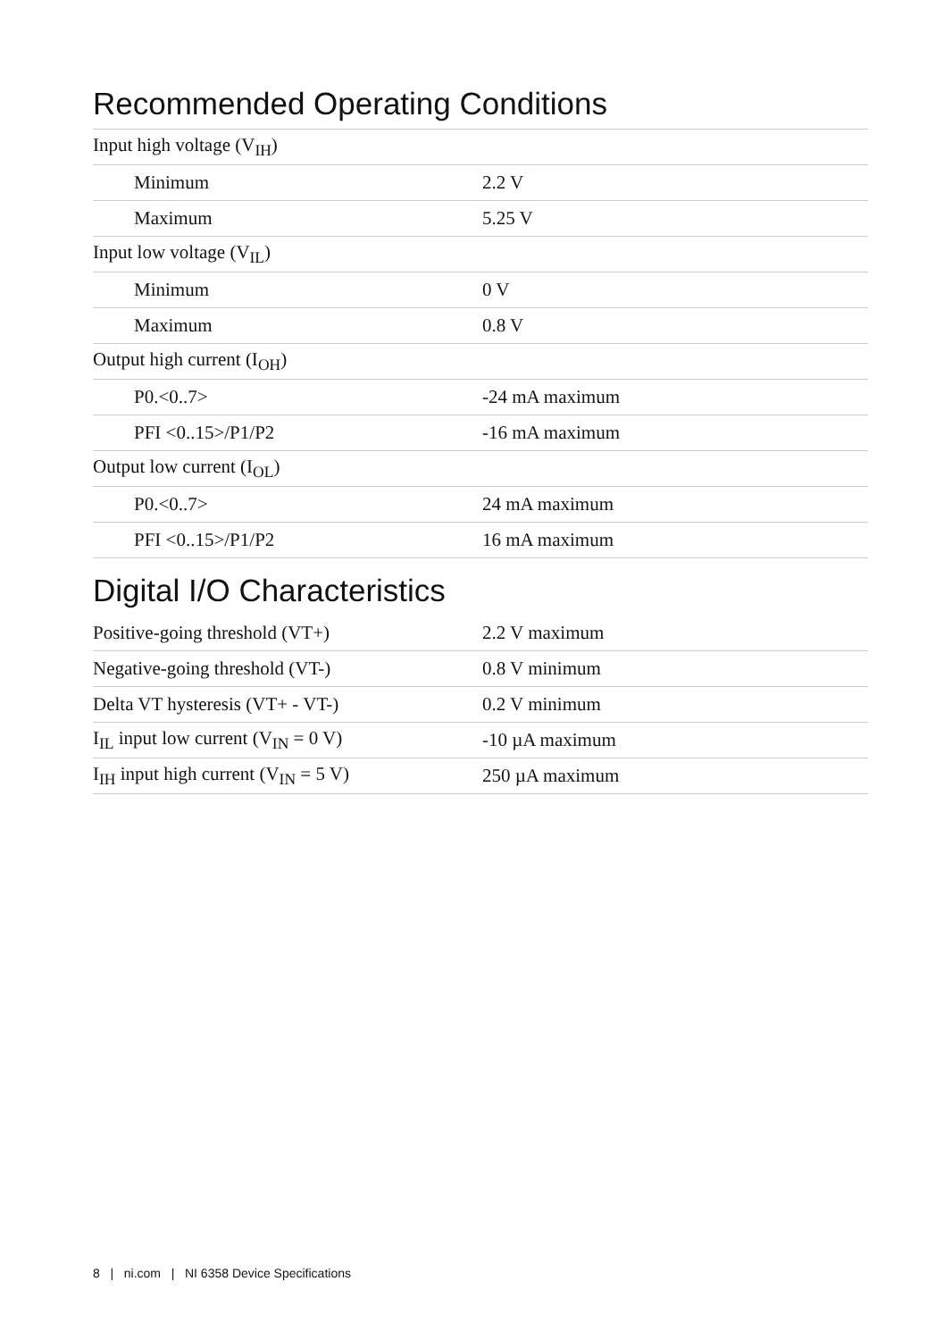Recommended Operating Conditions
| Input high voltage (V<sub>IH</sub>) | |
| Minimum | 2.2 V |
| Maximum | 5.25 V |
| Input low voltage (V<sub>IL</sub>) | |
| Minimum | 0 V |
| Maximum | 0.8 V |
| Output high current (I<sub>OH</sub>) | |
| P0.<0..7> | -24 mA maximum |
| PFI <0..15>/P1/P2 | -16 mA maximum |
| Output low current (I<sub>OL</sub>) | |
| P0.<0..7> | 24 mA maximum |
| PFI <0..15>/P1/P2 | 16 mA maximum |
Digital I/O Characteristics
| Positive-going threshold (VT+) | 2.2 V maximum |
| Negative-going threshold (VT-) | 0.8 V minimum |
| Delta VT hysteresis (VT+ - VT-) | 0.2 V minimum |
| I<sub>IL</sub> input low current (V<sub>IN</sub> = 0 V) | -10 µA maximum |
| I<sub>IH</sub> input high current (V<sub>IN</sub> = 5 V) | 250 µA maximum |
8 | ni.com | NI 6358 Device Specifications